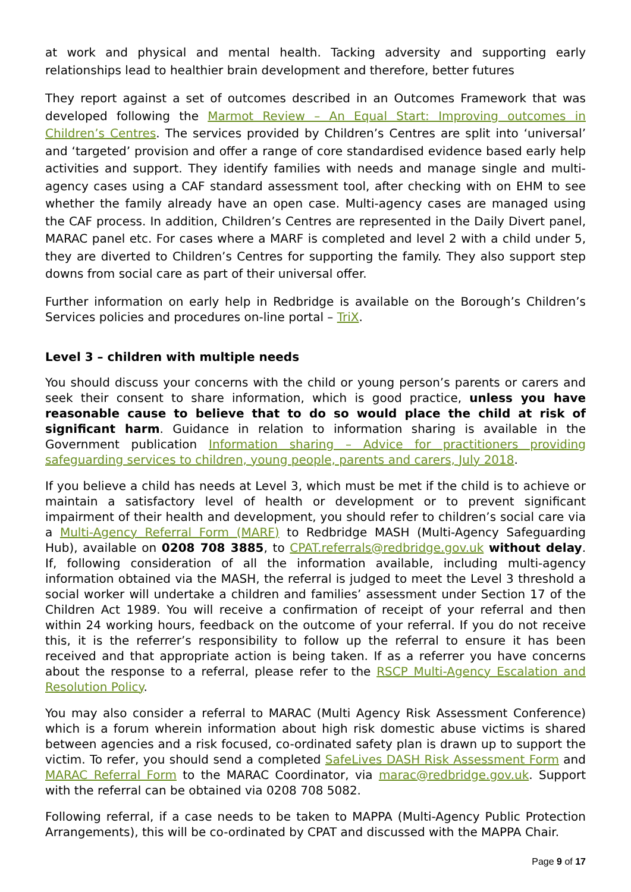at work and physical and mental health. Tacking adversity and supporting early relationships lead to healthier brain development and therefore, better futures
They report against a set of outcomes described in an Outcomes Framework that was developed following the Marmot Review – An Equal Start: Improving outcomes in Children’s Centres. The services provided by Children’s Centres are split into ‘universal’ and ‘targeted’ provision and offer a range of core standardised evidence based early help activities and support. They identify families with needs and manage single and multi-agency cases using a CAF standard assessment tool, after checking with on EHM to see whether the family already have an open case. Multi-agency cases are managed using the CAF process. In addition, Children’s Centres are represented in the Daily Divert panel, MARAC panel etc. For cases where a MARF is completed and level 2 with a child under 5, they are diverted to Children’s Centres for supporting the family. They also support step downs from social care as part of their universal offer.
Further information on early help in Redbridge is available on the Borough’s Children’s Services policies and procedures on-line portal – TriX.
Level 3 – children with multiple needs
You should discuss your concerns with the child or young person’s parents or carers and seek their consent to share information, which is good practice, unless you have reasonable cause to believe that to do so would place the child at risk of significant harm. Guidance in relation to information sharing is available in the Government publication Information sharing – Advice for practitioners providing safeguarding services to children, young people, parents and carers, July 2018.
If you believe a child has needs at Level 3, which must be met if the child is to achieve or maintain a satisfactory level of health or development or to prevent significant impairment of their health and development, you should refer to children’s social care via a Multi-Agency Referral Form (MARF) to Redbridge MASH (Multi-Agency Safeguarding Hub), available on 0208 708 3885, to CPAT.referrals@redbridge.gov.uk without delay. If, following consideration of all the information available, including multi-agency information obtained via the MASH, the referral is judged to meet the Level 3 threshold a social worker will undertake a children and families’ assessment under Section 17 of the Children Act 1989. You will receive a confirmation of receipt of your referral and then within 24 working hours, feedback on the outcome of your referral. If you do not receive this, it is the referrer’s responsibility to follow up the referral to ensure it has been received and that appropriate action is being taken. If as a referrer you have concerns about the response to a referral, please refer to the RSCP Multi-Agency Escalation and Resolution Policy.
You may also consider a referral to MARAC (Multi Agency Risk Assessment Conference) which is a forum wherein information about high risk domestic abuse victims is shared between agencies and a risk focused, co-ordinated safety plan is drawn up to support the victim. To refer, you should send a completed SafeLives DASH Risk Assessment Form and MARAC Referral Form to the MARAC Coordinator, via marac@redbridge.gov.uk. Support with the referral can be obtained via 0208 708 5082.
Following referral, if a case needs to be taken to MAPPA (Multi-Agency Public Protection Arrangements), this will be co-ordinated by CPAT and discussed with the MAPPA Chair.
Page 9 of 17